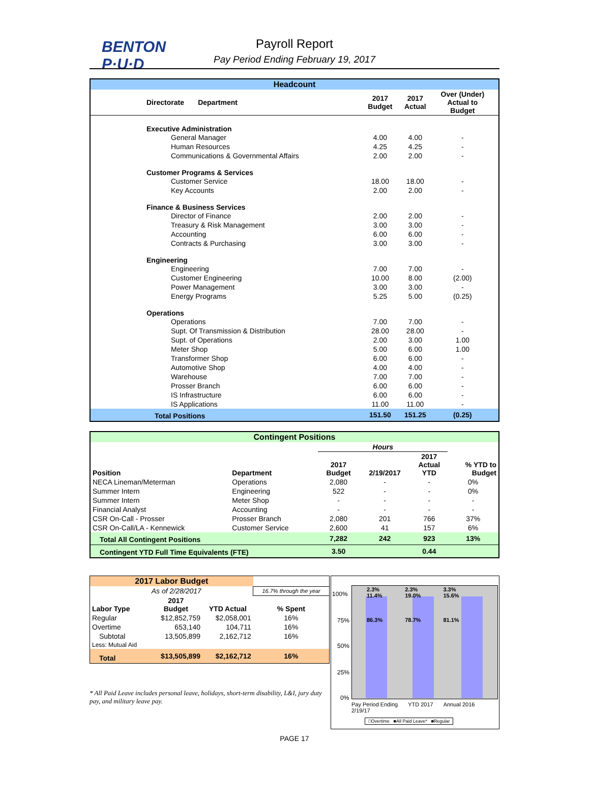BENTON
P·U·D
Payroll Report
Pay Period Ending February 19, 2017
| Headcount | | | | |
| Directorate Department | 2017 Budget | 2017 Actual | Over (Under) Actual to Budget | |
| Executive Administration | | | | |
| General Manager | 4.00 | 4.00 | - | |
| Human Resources | 4.25 | 4.25 | - | |
| Communications & Governmental Affairs | 2.00 | 2.00 | - | |
| Customer Programs & Services | | | | |
| Customer Service | 18.00 | 18.00 | - | |
| Key Accounts | 2.00 | 2.00 | - | |
| Finance & Business Services | | | | |
| Director of Finance | 2.00 | 2.00 | - | |
| Treasury & Risk Management | 3.00 | 3.00 | - | |
| Accounting | 6.00 | 6.00 | - | |
| Contracts & Purchasing | 3.00 | 3.00 | - | |
| Engineering | | | | |
| Engineering | 7.00 | 7.00 | - | |
| Customer Engineering | 10.00 | 8.00 | (2.00) | |
| Power Management | 3.00 | 3.00 | - | |
| Energy Programs | 5.25 | 5.00 | (0.25) | |
| Operations | | | | |
| Operations | 7.00 | 7.00 | - | |
| Supt. Of Transmission & Distribution | 28.00 | 28.00 | - | |
| Supt. of Operations | 2.00 | 3.00 | 1.00 | |
| Meter Shop | 5.00 | 6.00 | 1.00 | |
| Transformer Shop | 6.00 | 6.00 | - | |
| Automotive Shop | 4.00 | 4.00 | - | |
| Warehouse | 7.00 | 7.00 | - | |
| Prosser Branch | 6.00 | 6.00 | - | |
| IS Infrastructure | 6.00 | 6.00 | - | |
| IS Applications | 11.00 | 11.00 | - | |
| Total Positions | 151.50 | 151.25 | (0.25) | |
| Contingent Positions | | | | | |
| | | Hours | | | |
| Position | Department | 2017 Budget | 2/19/2017 | 2017 Actual YTD | % YTD to Budget |
| NECA Lineman/Meterman | Operations | 2,080 | - | - | 0% |
| Summer Intern | Engineering | 522 | - | - | 0% |
| Summer Intern | Meter Shop | - | - | - | - |
| Financial Analyst | Accounting | - | - | - | - |
| CSR On-Call - Prosser | Prosser Branch | 2,080 | 201 | 766 | 37% |
| CSR On-Call/LA - Kennewick | Customer Service | 2,600 | 41 | 157 | 6% |
| Total All Contingent Positions | | 7,282 | 242 | 923 | 13% |
| Contingent YTD Full Time Equivalents (FTE) | | 3.50 | | 0.44 | |
| 2017 Labor Budget | | | |
| | As of 2/28/2017 | | 16.7% through the year |
| Labor Type | 2017 Budget | YTD Actual | % Spent |
| Regular | $12,852,759 | $2,058,001 | 16% |
| Overtime | 653,140 | 104,711 | 16% |
| Subtotal | 13,505,899 | 2,162,712 | 16% |
| Less: Mutual Aid | | | |
| Total | $13,505,899 | $2,162,712 | 16% |
* All Paid Leave includes personal leave, holidays, short-term disability, L&I, jury duty pay, and military leave pay.
100%
75%
50%
25%
0%
2.3%
11.4%
86.3% 2.3%
19.0%
78.7% 3.3%
15.6%
81.1%
Pay Period Ending
2/19/17 YTD 2017 Annual 2016
□Overtime ■All Paid Leave* ■Regular
PAGE 17